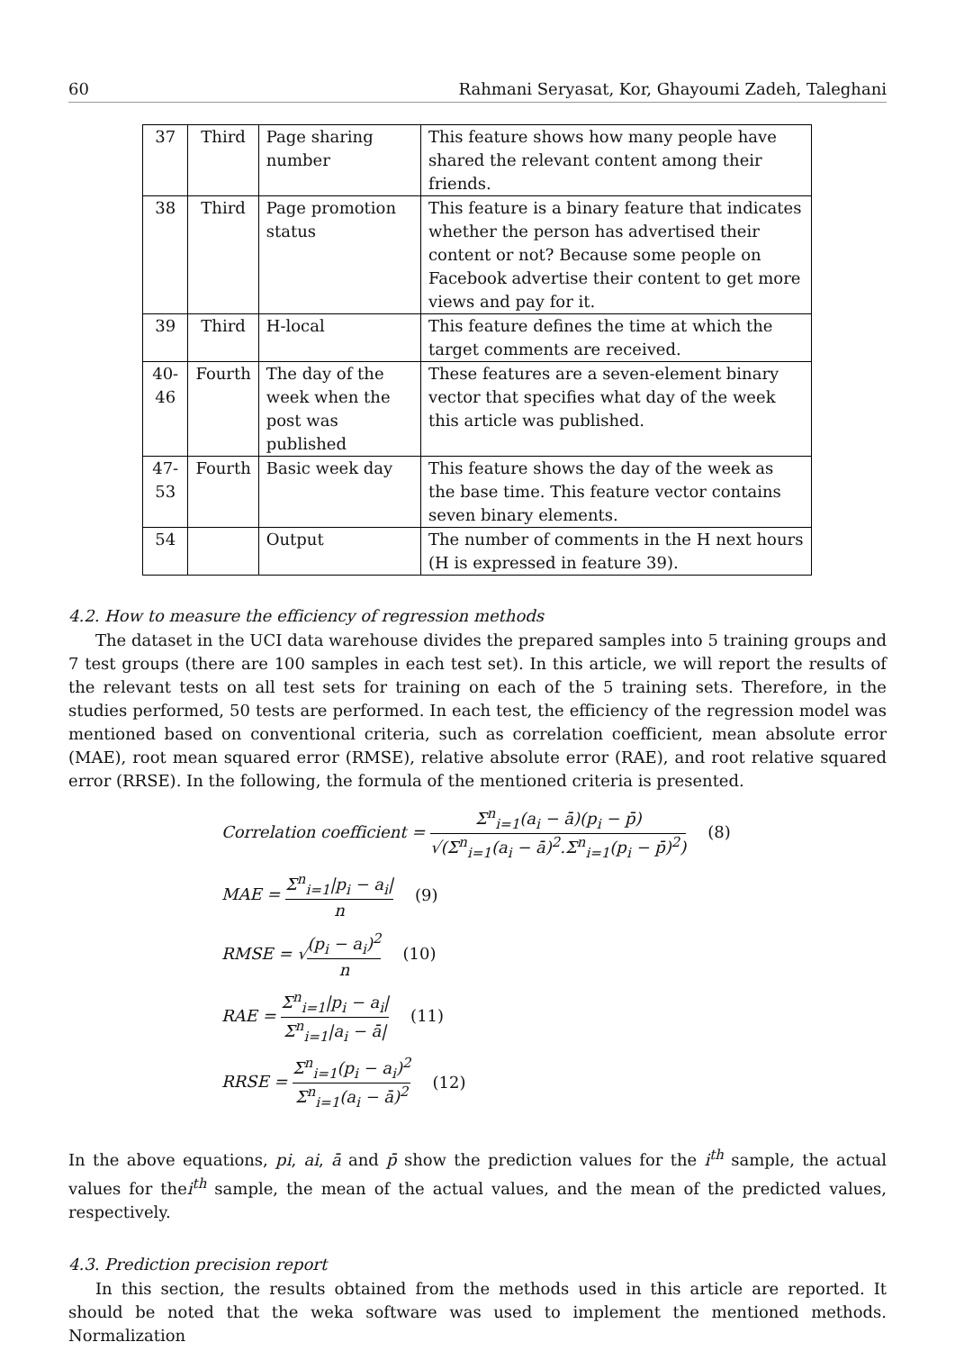60 Rahmani Seryasat, Kor, Ghayoumi Zadeh, Taleghani
| 37 | Third | Page sharing number | This feature shows how many people have shared the relevant content among their friends. |
| 38 | Third | Page promotion status | This feature is a binary feature that indicates whether the person has advertised their content or not? Because some people on Facebook advertise their content to get more views and pay for it. |
| 39 | Third | H-local | This feature defines the time at which the target comments are received. |
| 40-46 | Fourth | The day of the week when the post was published | These features are a seven-element binary vector that specifies what day of the week this article was published. |
| 47-53 | Fourth | Basic week day | This feature shows the day of the week as the base time. This feature vector contains seven binary elements. |
| 54 | | Output | The number of comments in the H next hours (H is expressed in feature 39). |
4.2. How to measure the efficiency of regression methods
The dataset in the UCI data warehouse divides the prepared samples into 5 training groups and 7 test groups (there are 100 samples in each test set). In this article, we will report the results of the relevant tests on all test sets for training on each of the 5 training sets. Therefore, in the studies performed, 50 tests are performed. In each test, the efficiency of the regression model was mentioned based on conventional criteria, such as correlation coefficient, mean absolute error (MAE), root mean squared error (RMSE), relative absolute error (RAE), and root relative squared error (RRSE). In the following, the formula of the mentioned criteria is presented.
Correlation coefficient = Σ<sup>n</sup><sub>i=1</sub>(a<sub>i</sub> − ā)(p<sub>i</sub> − p̄) √(Σ<sup>n</sup><sub>i=1</sub>(a<sub>i</sub> − ā)<sup>2</sup>.Σ<sup>n</sup><sub>i=1</sub>(p<sub>i</sub> − p̄)<sup>2</sup>) (8)
MAE = Σ<sup>n</sup><sub>i=1</sub>|p<sub>i</sub> − a<sub>i</sub>| n (9)
RMSE = √(p<sub>i</sub> − a<sub>i</sub>)<sup>2</sup> n (10)
RAE = Σ<sup>n</sup><sub>i=1</sub>|p<sub>i</sub> − a<sub>i</sub>| Σ<sup>n</sup><sub>i=1</sub>|a<sub>i</sub> − ā| (11)
RRSE = Σ<sup>n</sup><sub>i=1</sub>(p<sub>i</sub> − a<sub>i</sub>)<sup>2</sup> Σ<sup>n</sup><sub>i=1</sub>(a<sub>i</sub> − ā)<sup>2</sup> (12)
In the above equations, pi, ai, ā and p̄ show the prediction values for the i<sup>th</sup> sample, the actual values for thei<sup>th</sup> sample, the mean of the actual values, and the mean of the predicted values, respectively.
4.3. Prediction precision report
In this section, the results obtained from the methods used in this article are reported. It should be noted that the weka software was used to implement the mentioned methods. Normalization